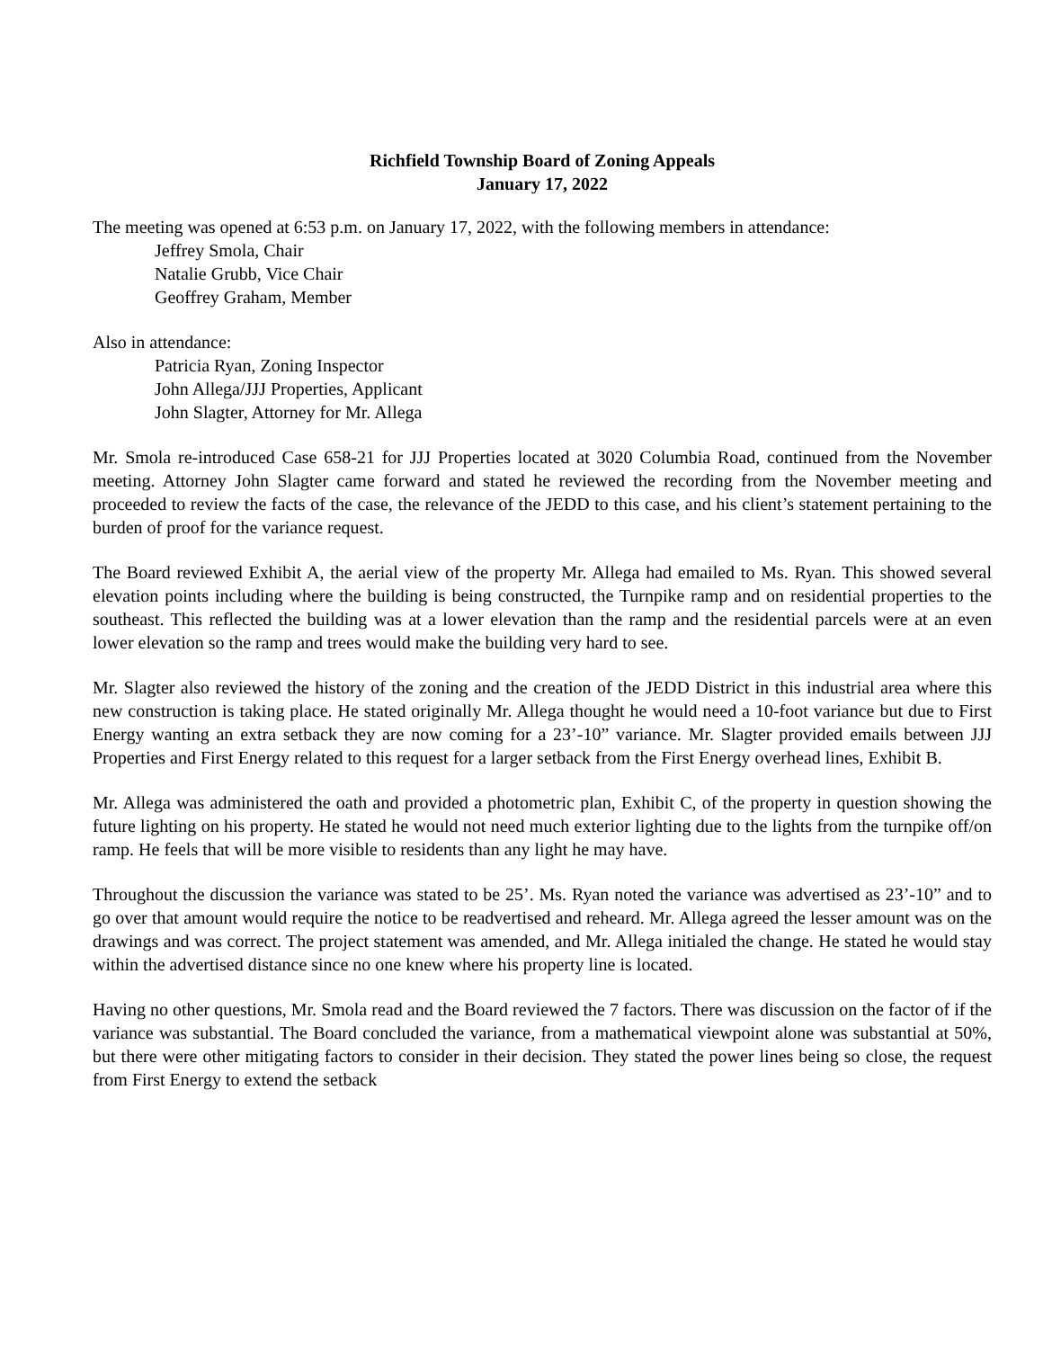Richfield Township Board of Zoning Appeals
January 17, 2022
The meeting was opened at 6:53 p.m. on January 17, 2022, with the following members in attendance:
Jeffrey Smola, Chair
Natalie Grubb, Vice Chair
Geoffrey Graham, Member
Also in attendance:
Patricia Ryan, Zoning Inspector
John Allega/JJJ Properties, Applicant
John Slagter, Attorney for Mr. Allega
Mr. Smola re-introduced Case 658-21 for JJJ Properties located at 3020 Columbia Road, continued from the November meeting. Attorney John Slagter came forward and stated he reviewed the recording from the November meeting and proceeded to review the facts of the case, the relevance of the JEDD to this case, and his client’s statement pertaining to the burden of proof for the variance request.
The Board reviewed Exhibit A, the aerial view of the property Mr. Allega had emailed to Ms. Ryan. This showed several elevation points including where the building is being constructed, the Turnpike ramp and on residential properties to the southeast. This reflected the building was at a lower elevation than the ramp and the residential parcels were at an even lower elevation so the ramp and trees would make the building very hard to see.
Mr. Slagter also reviewed the history of the zoning and the creation of the JEDD District in this industrial area where this new construction is taking place. He stated originally Mr. Allega thought he would need a 10-foot variance but due to First Energy wanting an extra setback they are now coming for a 23’-10” variance. Mr. Slagter provided emails between JJJ Properties and First Energy related to this request for a larger setback from the First Energy overhead lines, Exhibit B.
Mr. Allega was administered the oath and provided a photometric plan, Exhibit C, of the property in question showing the future lighting on his property. He stated he would not need much exterior lighting due to the lights from the turnpike off/on ramp. He feels that will be more visible to residents than any light he may have.
Throughout the discussion the variance was stated to be 25’. Ms. Ryan noted the variance was advertised as 23’-10” and to go over that amount would require the notice to be readvertised and reheard. Mr. Allega agreed the lesser amount was on the drawings and was correct. The project statement was amended, and Mr. Allega initialed the change. He stated he would stay within the advertised distance since no one knew where his property line is located.
Having no other questions, Mr. Smola read and the Board reviewed the 7 factors. There was discussion on the factor of if the variance was substantial. The Board concluded the variance, from a mathematical viewpoint alone was substantial at 50%, but there were other mitigating factors to consider in their decision. They stated the power lines being so close, the request from First Energy to extend the setback